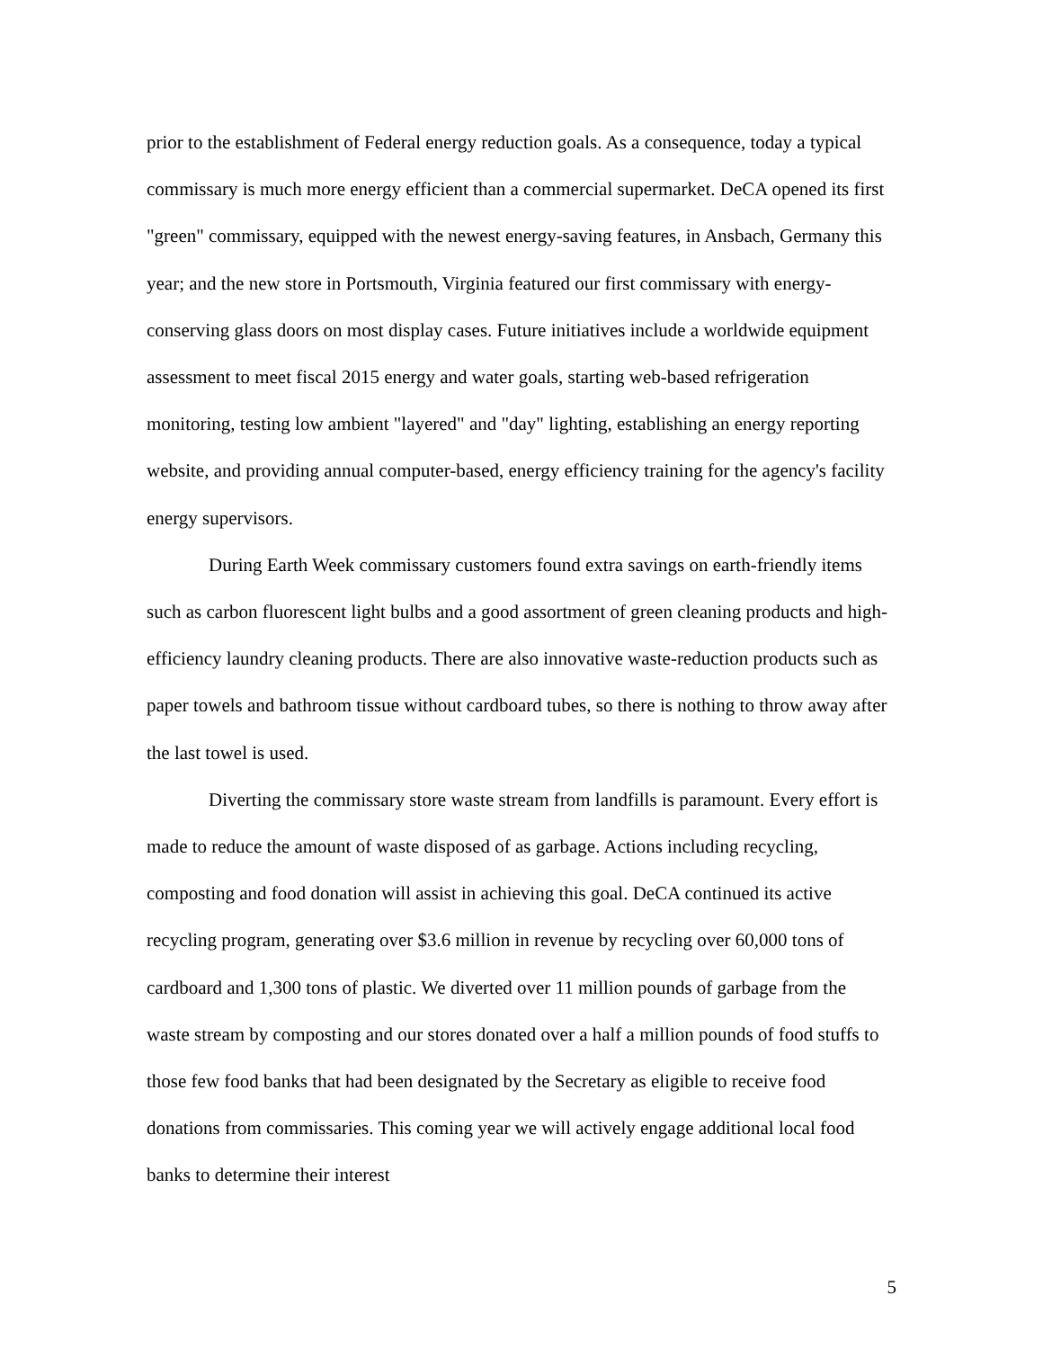prior to the establishment of Federal energy reduction goals. As a consequence, today a typical commissary is much more energy efficient than a commercial supermarket. DeCA opened its first "green" commissary, equipped with the newest energy-saving features, in Ansbach, Germany this year; and the new store in Portsmouth, Virginia featured our first commissary with energy-conserving glass doors on most display cases. Future initiatives include a worldwide equipment assessment to meet fiscal 2015 energy and water goals, starting web-based refrigeration monitoring, testing low ambient "layered" and "day" lighting, establishing an energy reporting website, and providing annual computer-based, energy efficiency training for the agency's facility energy supervisors.
During Earth Week commissary customers found extra savings on earth-friendly items such as carbon fluorescent light bulbs and a good assortment of green cleaning products and high-efficiency laundry cleaning products. There are also innovative waste-reduction products such as paper towels and bathroom tissue without cardboard tubes, so there is nothing to throw away after the last towel is used.
Diverting the commissary store waste stream from landfills is paramount. Every effort is made to reduce the amount of waste disposed of as garbage. Actions including recycling, composting and food donation will assist in achieving this goal. DeCA continued its active recycling program, generating over $3.6 million in revenue by recycling over 60,000 tons of cardboard and 1,300 tons of plastic. We diverted over 11 million pounds of garbage from the waste stream by composting and our stores donated over a half a million pounds of food stuffs to those few food banks that had been designated by the Secretary as eligible to receive food donations from commissaries. This coming year we will actively engage additional local food banks to determine their interest
5